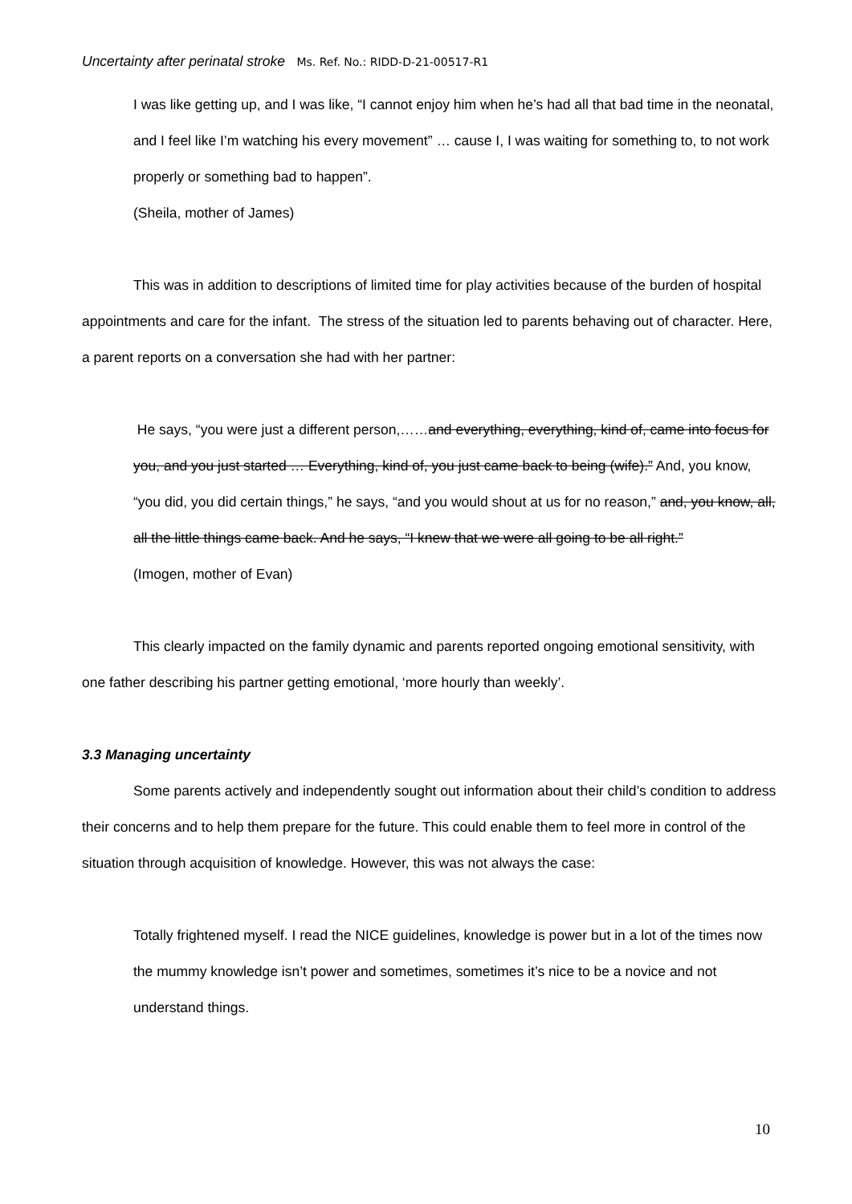Uncertainty after perinatal stroke Ms. Ref. No.: RIDD-D-21-00517-R1
I was like getting up, and I was like, “I cannot enjoy him when he’s had all that bad time in the neonatal, and I feel like I’m watching his every movement” … cause I, I was waiting for something to, to not work properly or something bad to happen”.
(Sheila, mother of James)
This was in addition to descriptions of limited time for play activities because of the burden of hospital appointments and care for the infant. The stress of the situation led to parents behaving out of character. Here, a parent reports on a conversation she had with her partner:
He says, “you were just a different person,……and everything, everything, kind of, came into focus for you, and you just started … Everything, kind of, you just came back to being (wife).” And, you know, “you did, you did certain things,” he says, “and you would shout at us for no reason,” and, you know, all, all the little things came back. And he says, “I knew that we were all going to be all right.”
(Imogen, mother of Evan)
This clearly impacted on the family dynamic and parents reported ongoing emotional sensitivity, with one father describing his partner getting emotional, ‘more hourly than weekly’.
3.3 Managing uncertainty
Some parents actively and independently sought out information about their child’s condition to address their concerns and to help them prepare for the future. This could enable them to feel more in control of the situation through acquisition of knowledge. However, this was not always the case:
Totally frightened myself. I read the NICE guidelines, knowledge is power but in a lot of the times now the mummy knowledge isn’t power and sometimes, sometimes it’s nice to be a novice and not understand things.
10